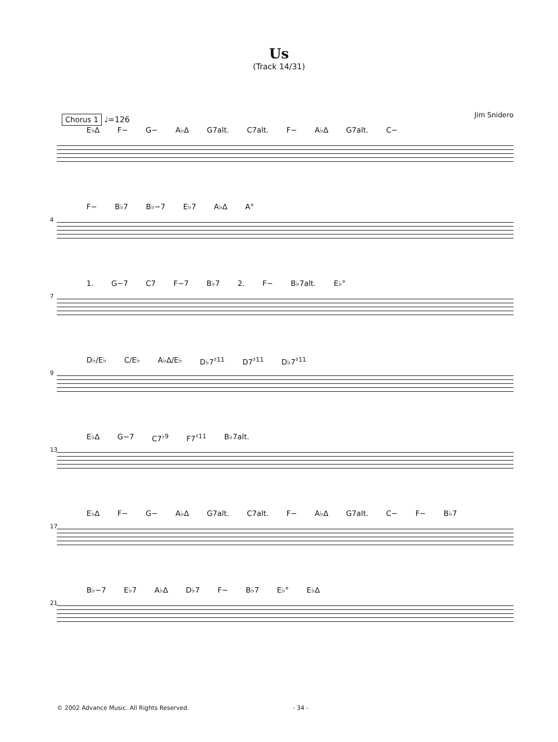Us
(Track 14/31)
Jim Snidero
Chorus 1 ♩=126
E♭∆ F− G− A♭∆ G7alt. C7alt. F− A♭∆ G7alt. C−
4
F− B♭7 B♭−7 E♭7 A♭∆ A°
7
1. G−7 C7 F−7 B♭7 2. F− B♭7alt. E♭°
9
D♭/E♭ C/E♭ A♭∆/E♭ D♭7<sup>♯11</sup> D7<sup>♯11</sup> D♭7<sup>♯11</sup>
13
E♭∆ G−7 C7<sup>♭9</sup> F7<sup>♯11</sup> B♭7alt.
17
E♭∆ F− G− A♭∆ G7alt. C7alt. F− A♭∆ G7alt. C− F− B♭7
21
B♭−7 E♭7 A♭∆ D♭7 F− B♭7 E♭° E♭∆
© 2002 Advance Music. All Rights Reserved. - 34 -